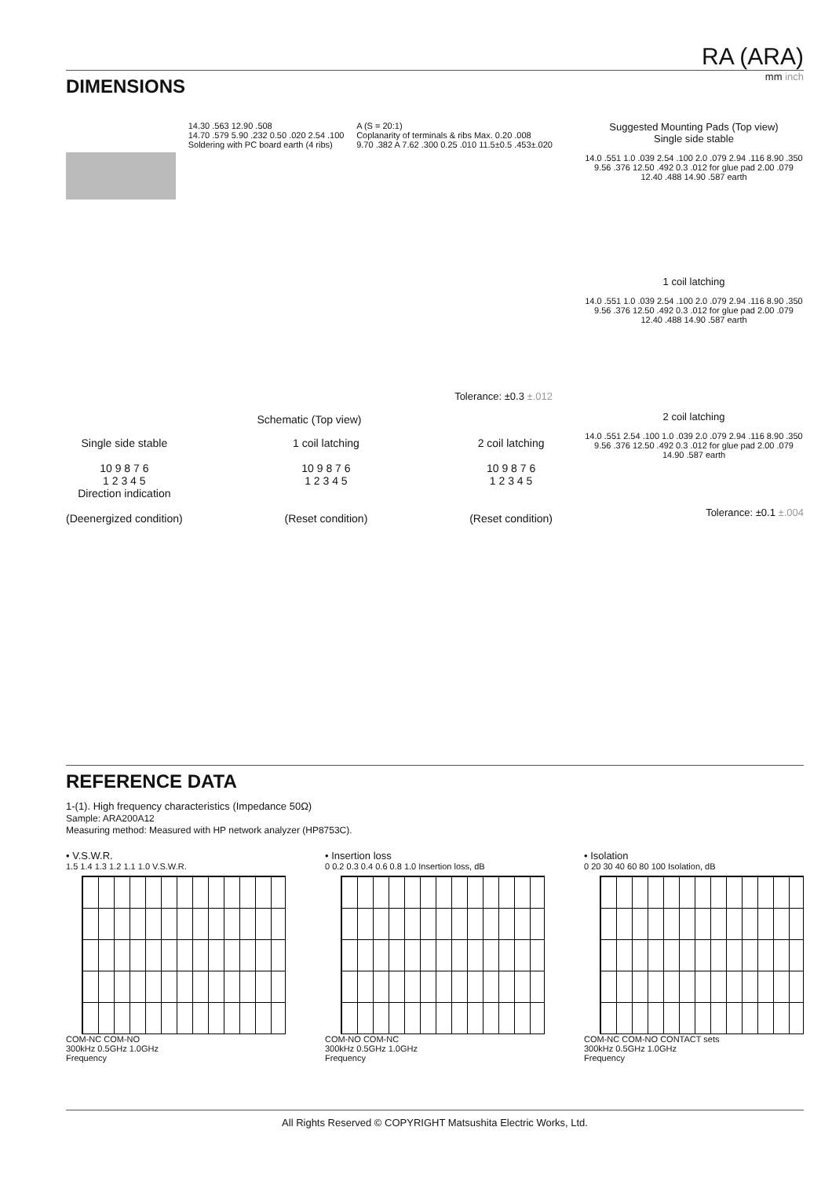RA (ARA)
DIMENSIONS
mm inch
14.30 .563 12.90 .508
14.70 .579 5.90 .232 0.50 .020 2.54 .100
Soldering with PC board earth (4 ribs)
A (S = 20:1)
Coplanarity of terminals & ribs Max. 0.20 .008
9.70 .382 A 7.62 .300 0.25 .010 11.5±0.5 .453±.020
Tolerance: ±0.3 ±.012
Schematic (Top view)
Single side stable
10 9 8 7 6
1 2 3 4 5
Direction indication
(Deenergized condition)
1 coil latching
10 9 8 7 6
1 2 3 4 5
(Reset condition)
2 coil latching
10 9 8 7 6
1 2 3 4 5
(Reset condition)
Suggested Mounting Pads (Top view)
Single side stable
14.0 .551 1.0 .039 2.54 .100 2.0 .079 2.94 .116 8.90 .350 9.56 .376 12.50 .492 0.3 .012 for glue pad 2.00 .079 12.40 .488 14.90 .587 earth
1 coil latching
14.0 .551 1.0 .039 2.54 .100 2.0 .079 2.94 .116 8.90 .350 9.56 .376 12.50 .492 0.3 .012 for glue pad 2.00 .079 12.40 .488 14.90 .587 earth
2 coil latching
14.0 .551 2.54 .100 1.0 .039 2.0 .079 2.94 .116 8.90 .350 9.56 .376 12.50 .492 0.3 .012 for glue pad 2.00 .079 14.90 .587 earth
Tolerance: ±0.1 ±.004
REFERENCE DATA
1-(1). High frequency characteristics (Impedance 50Ω)
Sample: ARA200A12
Measuring method: Measured with HP network analyzer (HP8753C).
• V.S.W.R.
1.5 1.4 1.3 1.2 1.1 1.0 V.S.W.R.
COM-NC COM-NO
300kHz 0.5GHz 1.0GHz
Frequency
• Insertion loss
0 0.2 0.3 0.4 0.6 0.8 1.0 Insertion loss, dB
COM-NO COM-NC
300kHz 0.5GHz 1.0GHz
Frequency
• Isolation
0 20 30 40 60 80 100 Isolation, dB
COM-NC COM-NO CONTACT sets
300kHz 0.5GHz 1.0GHz
Frequency
All Rights Reserved © COPYRIGHT Matsushita Electric Works, Ltd.